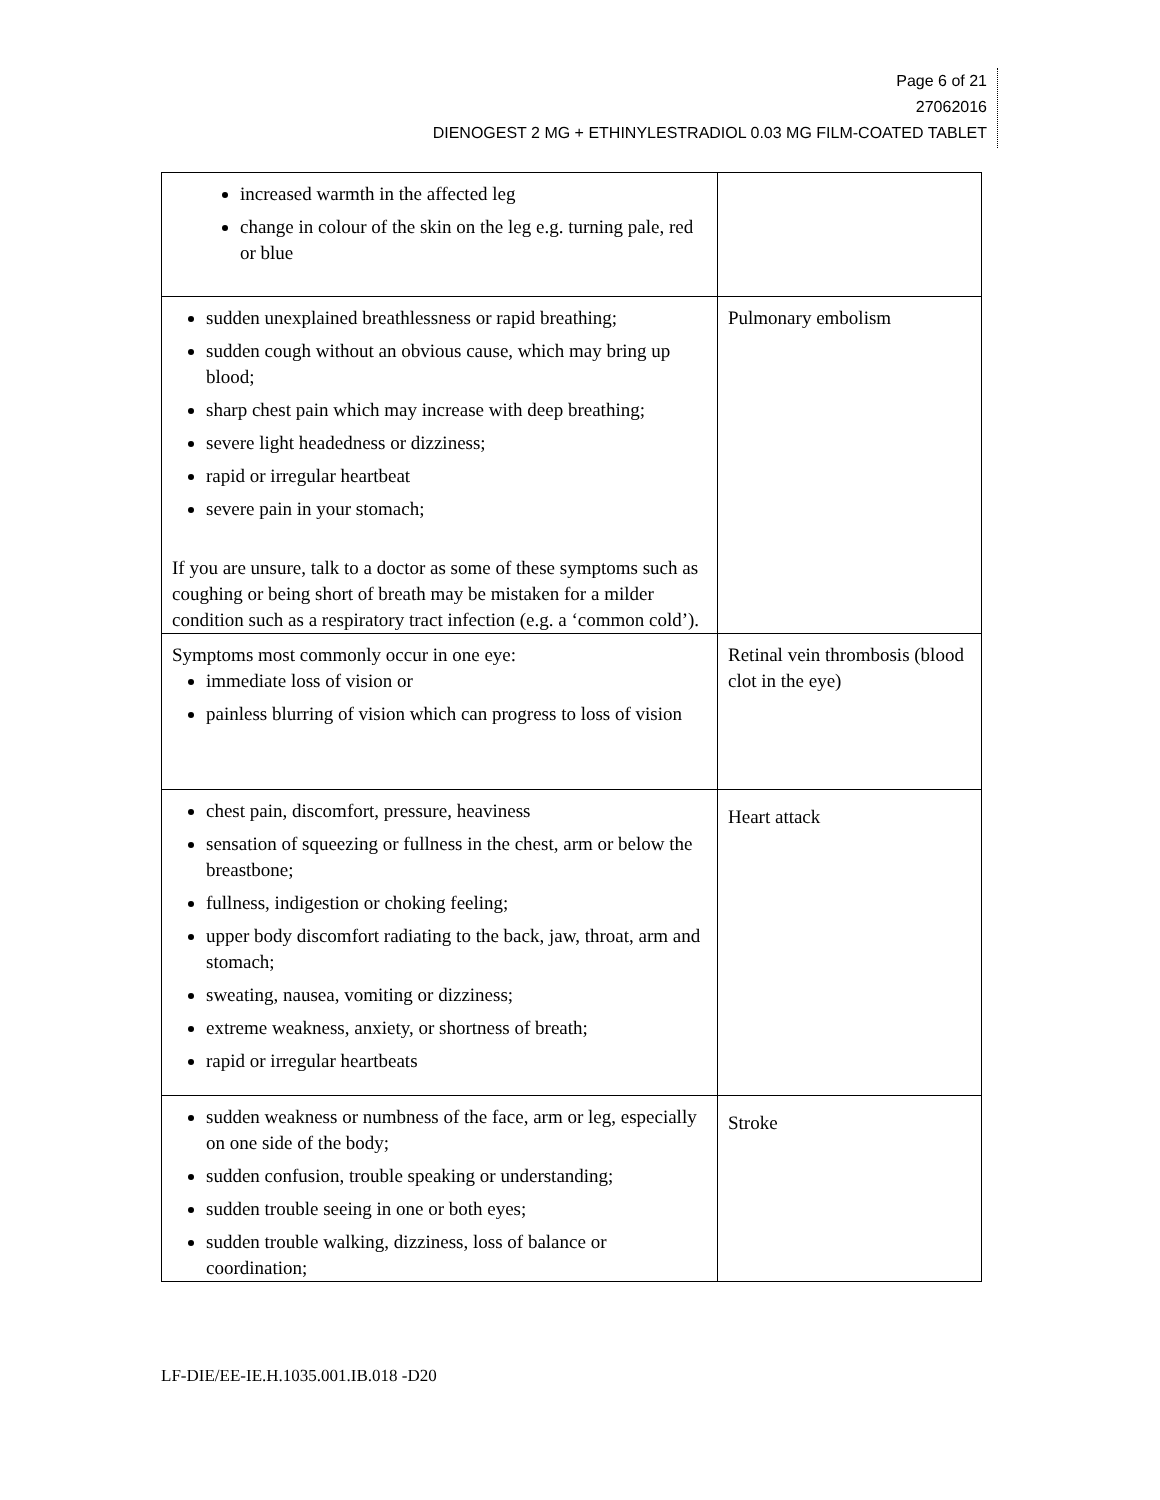Page 6 of 21
27062016
DIENOGEST 2 MG + ETHINYLESTRADIOL 0.03 MG FILM-COATED TABLET
| increased warmth in the affected leg change in colour of the skin on the leg e.g. turning pale, red or blue | |
| sudden unexplained breathlessness or rapid breathing; sudden cough without an obvious cause, which may bring up blood; sharp chest pain which may increase with deep breathing; severe light headedness or dizziness; rapid or irregular heartbeat severe pain in your stomach; If you are unsure, talk to a doctor as some of these symptoms such as coughing or being short of breath may be mistaken for a milder condition such as a respiratory tract infection (e.g. a ‘common cold’). | Pulmonary embolism |
| Symptoms most commonly occur in one eye: immediate loss of vision or painless blurring of vision which can progress to loss of vision | Retinal vein thrombosis (blood clot in the eye) |
| chest pain, discomfort, pressure, heaviness sensation of squeezing or fullness in the chest, arm or below the breastbone; fullness, indigestion or choking feeling; upper body discomfort radiating to the back, jaw, throat, arm and stomach; sweating, nausea, vomiting or dizziness; extreme weakness, anxiety, or shortness of breath; rapid or irregular heartbeats | Heart attack |
| sudden weakness or numbness of the face, arm or leg, especially on one side of the body; sudden confusion, trouble speaking or understanding; sudden trouble seeing in one or both eyes; sudden trouble walking, dizziness, loss of balance or coordination; | Stroke |
LF-DIE/EE-IE.H.1035.001.IB.018 -D20